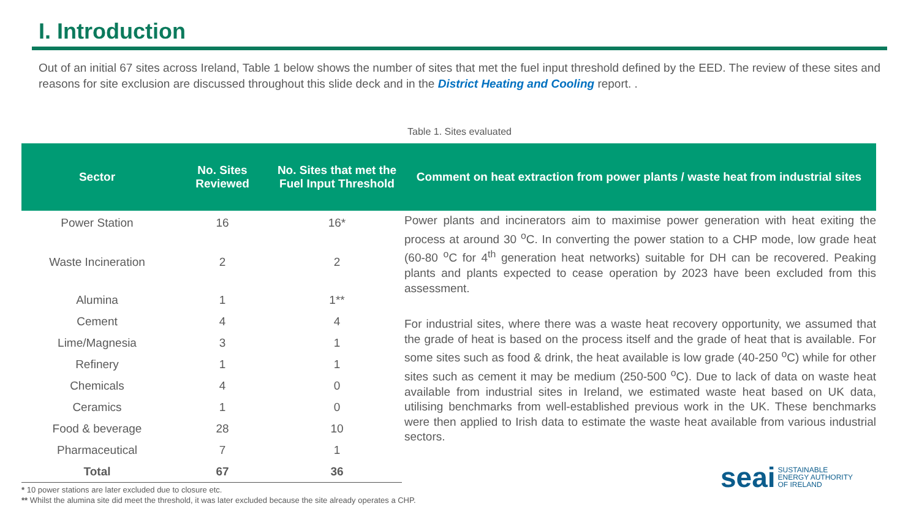I. Introduction
Out of an initial 67 sites across Ireland, Table 1 below shows the number of sites that met the fuel input threshold defined by the EED. The review of these sites and reasons for site exclusion are discussed throughout this slide deck and in the District Heating and Cooling report. .
Table 1. Sites evaluated
| Sector | No. Sites Reviewed | No. Sites that met the Fuel Input Threshold | Comment on heat extraction from power plants / waste heat from industrial sites |
| --- | --- | --- | --- |
| Power Station | 16 | 16* | Power plants and incinerators aim to maximise power generation with heat exiting the process at around 30 <sup>o</sup>C. In converting the power station to a CHP mode, low grade heat (60-80 <sup>o</sup>C for 4<sup>th</sup> generation heat networks) suitable for DH can be recovered. Peaking plants and plants expected to cease operation by 2023 have been excluded from this assessment. |
| Waste Incineration | 2 | 2 | |
| Alumina | 1 | 1** | |
| Cement | 4 | 4 | For industrial sites, where there was a waste heat recovery opportunity, we assumed that the grade of heat is based on the process itself and the grade of heat that is available. For some sites such as food & drink, the heat available is low grade (40-250 <sup>o</sup>C) while for other sites such as cement it may be medium (250-500 <sup>o</sup>C). Due to lack of data on waste heat available from industrial sites in Ireland, we estimated waste heat based on UK data, utilising benchmarks from well-established previous work in the UK. These benchmarks were then applied to Irish data to estimate the waste heat available from various industrial sectors. |
| Lime/Magnesia | 3 | 1 | |
| Refinery | 1 | 1 | |
| Chemicals | 4 | 0 | |
| Ceramics | 1 | 0 | |
| Food & beverage | 28 | 10 | |
| Pharmaceutical | 7 | 1 | |
| Total | 67 | 36 | |
* 10 power stations are later excluded due to closure etc.
** Whilst the alumina site did meet the threshold, it was later excluded because the site already operates a CHP.
seai SUSTAINABLE
ENERGY AUTHORITY
OF IRELAND